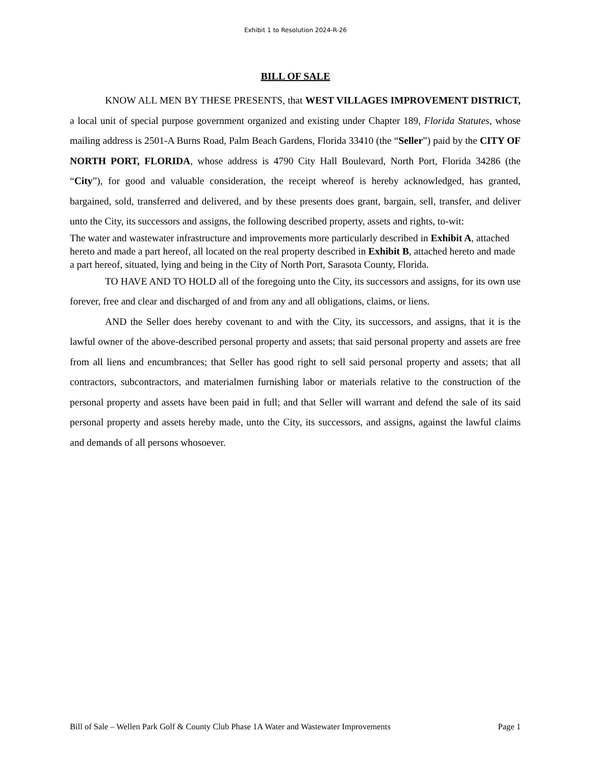Exhibit 1 to Resolution 2024-R-26
BILL OF SALE
KNOW ALL MEN BY THESE PRESENTS, that WEST VILLAGES IMPROVEMENT DISTRICT, a local unit of special purpose government organized and existing under Chapter 189, Florida Statutes, whose mailing address is 2501-A Burns Road, Palm Beach Gardens, Florida 33410 (the “Seller”) paid by the CITY OF NORTH PORT, FLORIDA, whose address is 4790 City Hall Boulevard, North Port, Florida 34286 (the “City”), for good and valuable consideration, the receipt whereof is hereby acknowledged, has granted, bargained, sold, transferred and delivered, and by these presents does grant, bargain, sell, transfer, and deliver unto the City, its successors and assigns, the following described property, assets and rights, to-wit:
The water and wastewater infrastructure and improvements more particularly described in Exhibit A, attached hereto and made a part hereof, all located on the real property described in Exhibit B, attached hereto and made a part hereof, situated, lying and being in the City of North Port, Sarasota County, Florida.
TO HAVE AND TO HOLD all of the foregoing unto the City, its successors and assigns, for its own use forever, free and clear and discharged of and from any and all obligations, claims, or liens.
AND the Seller does hereby covenant to and with the City, its successors, and assigns, that it is the lawful owner of the above-described personal property and assets; that said personal property and assets are free from all liens and encumbrances; that Seller has good right to sell said personal property and assets; that all contractors, subcontractors, and materialmen furnishing labor or materials relative to the construction of the personal property and assets have been paid in full; and that Seller will warrant and defend the sale of its said personal property and assets hereby made, unto the City, its successors, and assigns, against the lawful claims and demands of all persons whosoever.
Bill of Sale – Wellen Park Golf & County Club Phase 1A Water and Wastewater Improvements Page 1